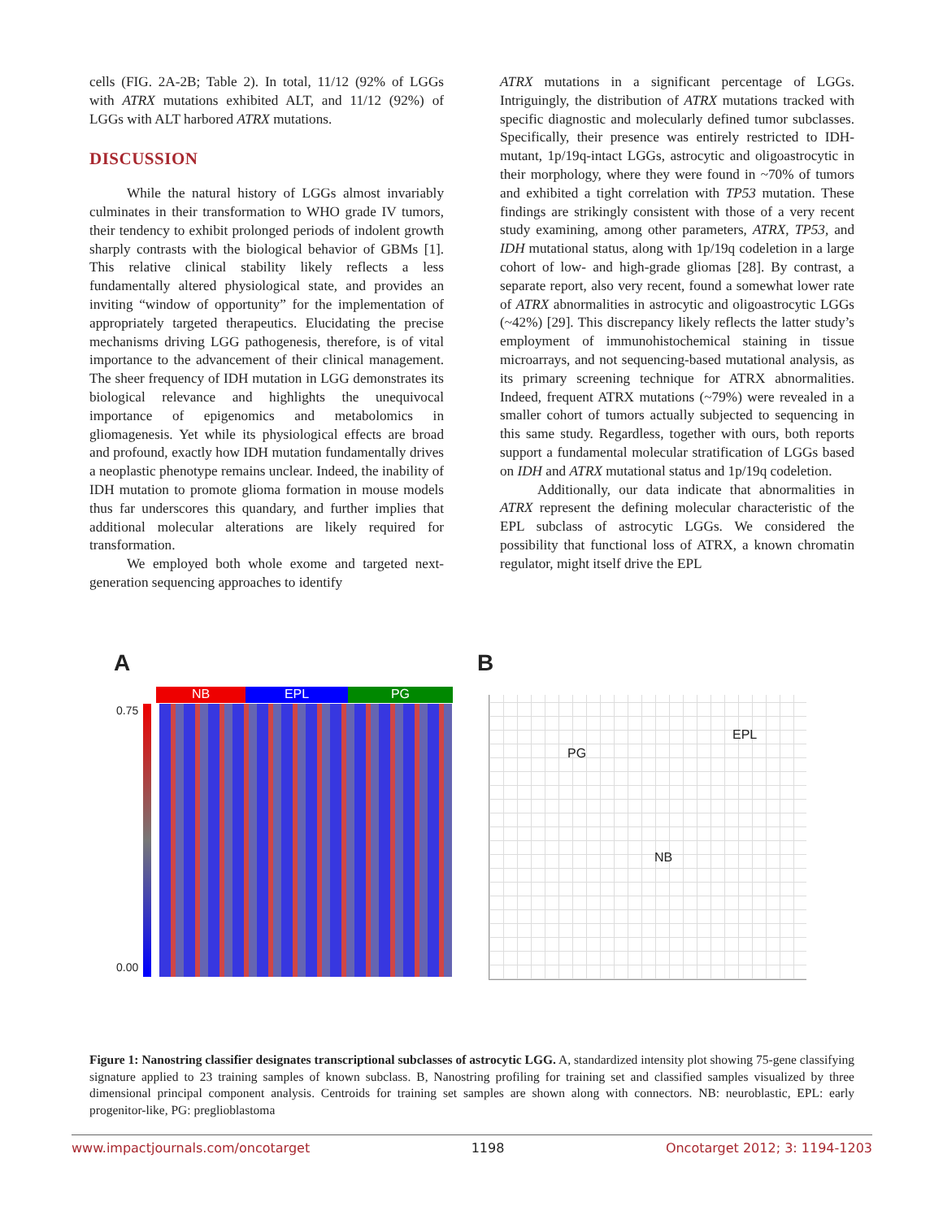cells (FIG. 2A-2B; Table 2). In total, 11/12 (92% of LGGs with ATRX mutations exhibited ALT, and 11/12 (92%) of LGGs with ALT harbored ATRX mutations.
DISCUSSION
While the natural history of LGGs almost invariably culminates in their transformation to WHO grade IV tumors, their tendency to exhibit prolonged periods of indolent growth sharply contrasts with the biological behavior of GBMs [1]. This relative clinical stability likely reflects a less fundamentally altered physiological state, and provides an inviting “window of opportunity” for the implementation of appropriately targeted therapeutics. Elucidating the precise mechanisms driving LGG pathogenesis, therefore, is of vital importance to the advancement of their clinical management. The sheer frequency of IDH mutation in LGG demonstrates its biological relevance and highlights the unequivocal importance of epigenomics and metabolomics in gliomagenesis. Yet while its physiological effects are broad and profound, exactly how IDH mutation fundamentally drives a neoplastic phenotype remains unclear. Indeed, the inability of IDH mutation to promote glioma formation in mouse models thus far underscores this quandary, and further implies that additional molecular alterations are likely required for transformation.
We employed both whole exome and targeted next-generation sequencing approaches to identify
ATRX mutations in a significant percentage of LGGs. Intriguingly, the distribution of ATRX mutations tracked with specific diagnostic and molecularly defined tumor subclasses. Specifically, their presence was entirely restricted to IDH-mutant, 1p/19q-intact LGGs, astrocytic and oligoastrocytic in their morphology, where they were found in ~70% of tumors and exhibited a tight correlation with TP53 mutation. These findings are strikingly consistent with those of a very recent study examining, among other parameters, ATRX, TP53, and IDH mutational status, along with 1p/19q codeletion in a large cohort of low- and high-grade gliomas [28]. By contrast, a separate report, also very recent, found a somewhat lower rate of ATRX abnormalities in astrocytic and oligoastrocytic LGGs (~42%) [29]. This discrepancy likely reflects the latter study’s employment of immunohistochemical staining in tissue microarrays, and not sequencing-based mutational analysis, as its primary screening technique for ATRX abnormalities. Indeed, frequent ATRX mutations (~79%) were revealed in a smaller cohort of tumors actually subjected to sequencing in this same study. Regardless, together with ours, both reports support a fundamental molecular stratification of LGGs based on IDH and ATRX mutational status and 1p/19q codeletion.
Additionally, our data indicate that abnormalities in ATRX represent the defining molecular characteristic of the EPL subclass of astrocytic LGGs. We considered the possibility that functional loss of ATRX, a known chromatin regulator, might itself drive the EPL
A
NB EPL PG
0.75
0.00
B
PG
EPL
NB
Figure 1: Nanostring classifier designates transcriptional subclasses of astrocytic LGG. A, standardized intensity plot showing 75-gene classifying signature applied to 23 training samples of known subclass. B, Nanostring profiling for training set and classified samples visualized by three dimensional principal component analysis. Centroids for training set samples are shown along with connectors. NB: neuroblastic, EPL: early progenitor-like, PG: preglioblastoma
www.impactjournals.com/oncotarget 1198 Oncotarget 2012; 3: 1194-1203